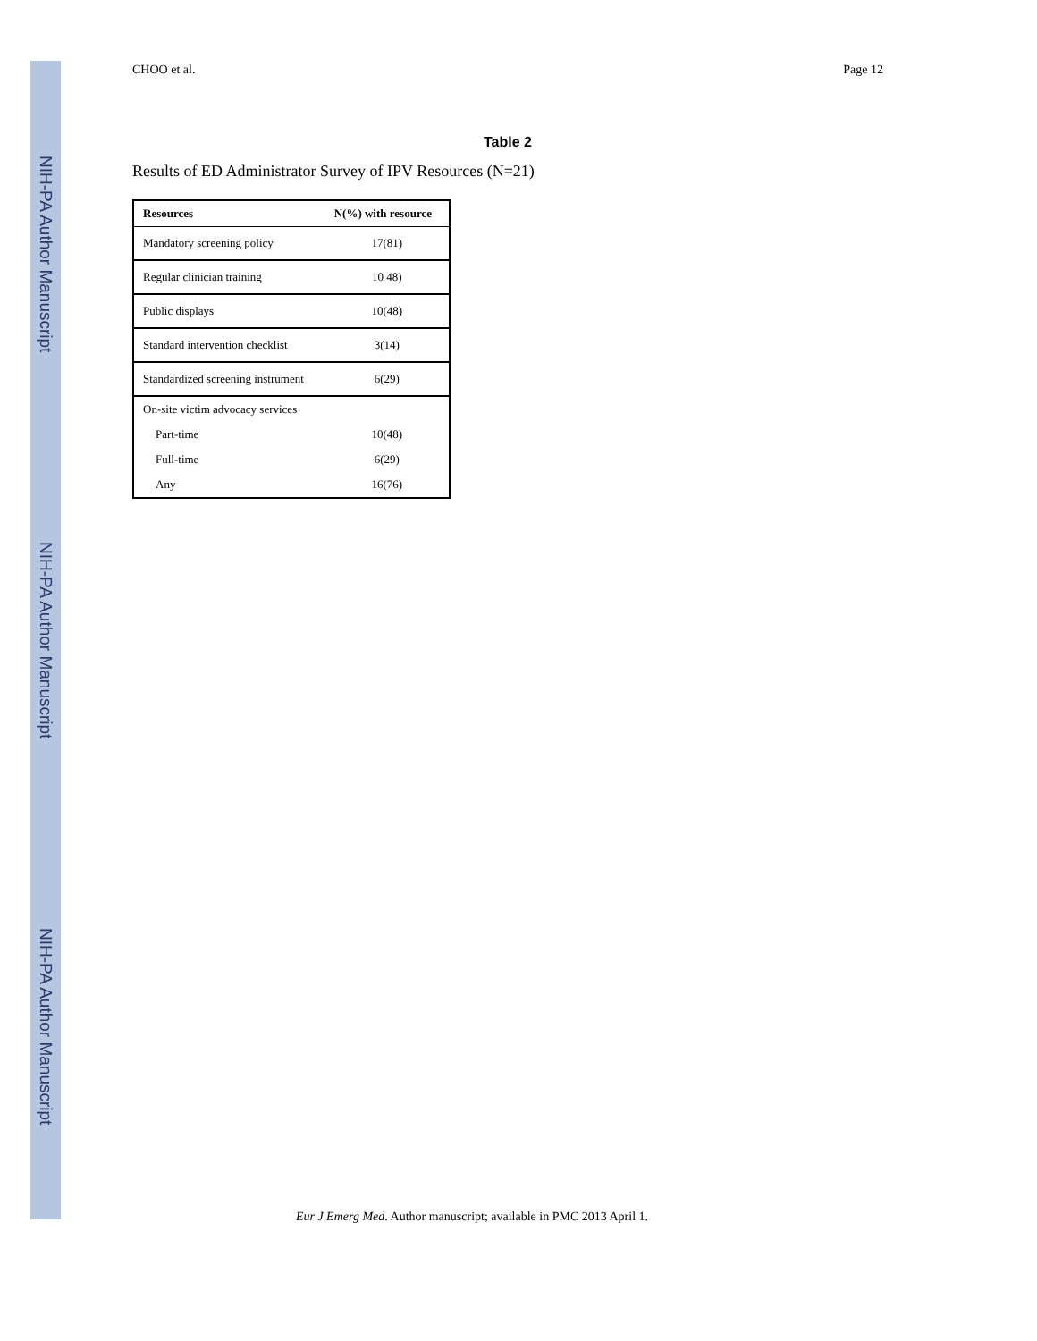NIH-PA Author Manuscript
NIH-PA Author Manuscript
NIH-PA Author Manuscript
CHOO et al. Page 12
Table 2
Results of ED Administrator Survey of IPV Resources (N=21)
| Resources | N(%) with resource |
| --- | --- |
| Mandatory screening policy | 17(81) |
| Regular clinician training | 10 48) |
| Public displays | 10(48) |
| Standard intervention checklist | 3(14) |
| Standardized screening instrument | 6(29) |
| On-site victim advocacy services | |
| Part-time | 10(48) |
| Full-time | 6(29) |
| Any | 16(76) |
Eur J Emerg Med. Author manuscript; available in PMC 2013 April 1.